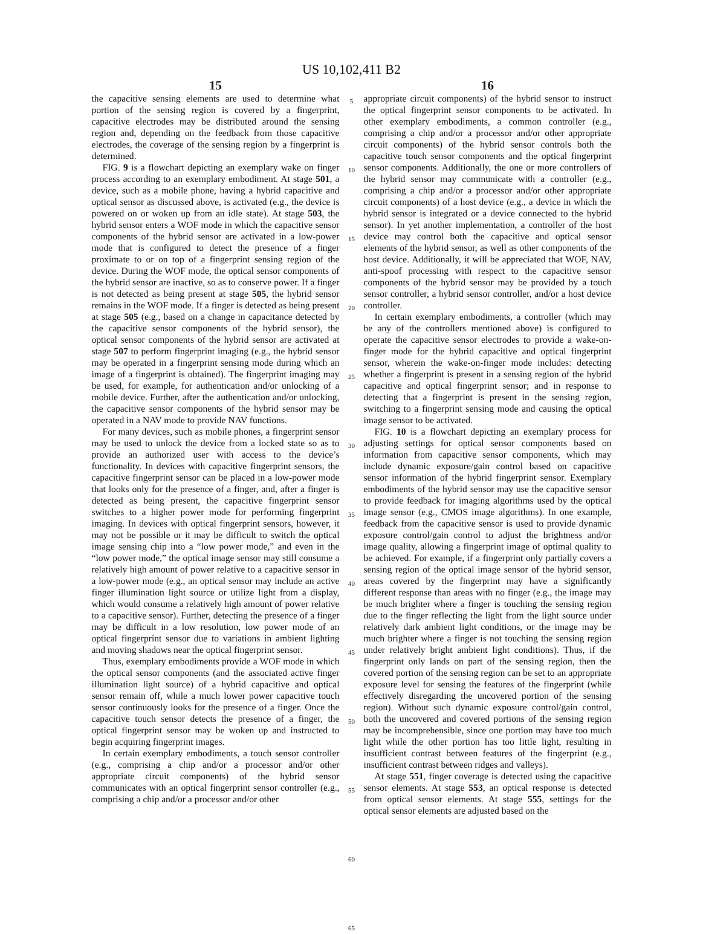US 10,102,411 B2
15
the capacitive sensing elements are used to determine what portion of the sensing region is covered by a fingerprint, capacitive electrodes may be distributed around the sensing region and, depending on the feedback from those capacitive electrodes, the coverage of the sensing region by a fingerprint is determined.
FIG. 9 is a flowchart depicting an exemplary wake on finger process according to an exemplary embodiment. At stage 501, a device, such as a mobile phone, having a hybrid capacitive and optical sensor as discussed above, is activated (e.g., the device is powered on or woken up from an idle state). At stage 503, the hybrid sensor enters a WOF mode in which the capacitive sensor components of the hybrid sensor are activated in a low-power mode that is configured to detect the presence of a finger proximate to or on top of a fingerprint sensing region of the device. During the WOF mode, the optical sensor components of the hybrid sensor are inactive, so as to conserve power. If a finger is not detected as being present at stage 505, the hybrid sensor remains in the WOF mode. If a finger is detected as being present at stage 505 (e.g., based on a change in capacitance detected by the capacitive sensor components of the hybrid sensor), the optical sensor components of the hybrid sensor are activated at stage 507 to perform fingerprint imaging (e.g., the hybrid sensor may be operated in a fingerprint sensing mode during which an image of a fingerprint is obtained). The fingerprint imaging may be used, for example, for authentication and/or unlocking of a mobile device. Further, after the authentication and/or unlocking, the capacitive sensor components of the hybrid sensor may be operated in a NAV mode to provide NAV functions.
For many devices, such as mobile phones, a fingerprint sensor may be used to unlock the device from a locked state so as to provide an authorized user with access to the device’s functionality. In devices with capacitive fingerprint sensors, the capacitive fingerprint sensor can be placed in a low-power mode that looks only for the presence of a finger, and, after a finger is detected as being present, the capacitive fingerprint sensor switches to a higher power mode for performing fingerprint imaging. In devices with optical fingerprint sensors, however, it may not be possible or it may be difficult to switch the optical image sensing chip into a “low power mode,” and even in the “low power mode,” the optical image sensor may still consume a relatively high amount of power relative to a capacitive sensor in a low-power mode (e.g., an optical sensor may include an active finger illumination light source or utilize light from a display, which would consume a relatively high amount of power relative to a capacitive sensor). Further, detecting the presence of a finger may be difficult in a low resolution, low power mode of an optical fingerprint sensor due to variations in ambient lighting and moving shadows near the optical fingerprint sensor.
Thus, exemplary embodiments provide a WOF mode in which the optical sensor components (and the associated active finger illumination light source) of a hybrid capacitive and optical sensor remain off, while a much lower power capacitive touch sensor continuously looks for the presence of a finger. Once the capacitive touch sensor detects the presence of a finger, the optical fingerprint sensor may be woken up and instructed to begin acquiring fingerprint images.
In certain exemplary embodiments, a touch sensor controller (e.g., comprising a chip and/or a processor and/or other appropriate circuit components) of the hybrid sensor communicates with an optical fingerprint sensor controller (e.g., comprising a chip and/or a processor and/or other
5
10
15
20
25
30
35
40
45
50
55
60
65
16
appropriate circuit components) of the hybrid sensor to instruct the optical fingerprint sensor components to be activated. In other exemplary embodiments, a common controller (e.g., comprising a chip and/or a processor and/or other appropriate circuit components) of the hybrid sensor controls both the capacitive touch sensor components and the optical fingerprint sensor components. Additionally, the one or more controllers of the hybrid sensor may communicate with a controller (e.g., comprising a chip and/or a processor and/or other appropriate circuit components) of a host device (e.g., a device in which the hybrid sensor is integrated or a device connected to the hybrid sensor). In yet another implementation, a controller of the host device may control both the capacitive and optical sensor elements of the hybrid sensor, as well as other components of the host device. Additionally, it will be appreciated that WOF, NAV, anti-spoof processing with respect to the capacitive sensor components of the hybrid sensor may be provided by a touch sensor controller, a hybrid sensor controller, and/or a host device controller.
In certain exemplary embodiments, a controller (which may be any of the controllers mentioned above) is configured to operate the capacitive sensor electrodes to provide a wake-on-finger mode for the hybrid capacitive and optical fingerprint sensor, wherein the wake-on-finger mode includes: detecting whether a fingerprint is present in a sensing region of the hybrid capacitive and optical fingerprint sensor; and in response to detecting that a fingerprint is present in the sensing region, switching to a fingerprint sensing mode and causing the optical image sensor to be activated.
FIG. 10 is a flowchart depicting an exemplary process for adjusting settings for optical sensor components based on information from capacitive sensor components, which may include dynamic exposure/gain control based on capacitive sensor information of the hybrid fingerprint sensor. Exemplary embodiments of the hybrid sensor may use the capacitive sensor to provide feedback for imaging algorithms used by the optical image sensor (e.g., CMOS image algorithms). In one example, feedback from the capacitive sensor is used to provide dynamic exposure control/gain control to adjust the brightness and/or image quality, allowing a fingerprint image of optimal quality to be achieved. For example, if a fingerprint only partially covers a sensing region of the optical image sensor of the hybrid sensor, areas covered by the fingerprint may have a significantly different response than areas with no finger (e.g., the image may be much brighter where a finger is touching the sensing region due to the finger reflecting the light from the light source under relatively dark ambient light conditions, or the image may be much brighter where a finger is not touching the sensing region under relatively bright ambient light conditions). Thus, if the fingerprint only lands on part of the sensing region, then the covered portion of the sensing region can be set to an appropriate exposure level for sensing the features of the fingerprint (while effectively disregarding the uncovered portion of the sensing region). Without such dynamic exposure control/gain control, both the uncovered and covered portions of the sensing region may be incomprehensible, since one portion may have too much light while the other portion has too little light, resulting in insufficient contrast between features of the fingerprint (e.g., insufficient contrast between ridges and valleys).
At stage 551, finger coverage is detected using the capacitive sensor elements. At stage 553, an optical response is detected from optical sensor elements. At stage 555, settings for the optical sensor elements are adjusted based on the